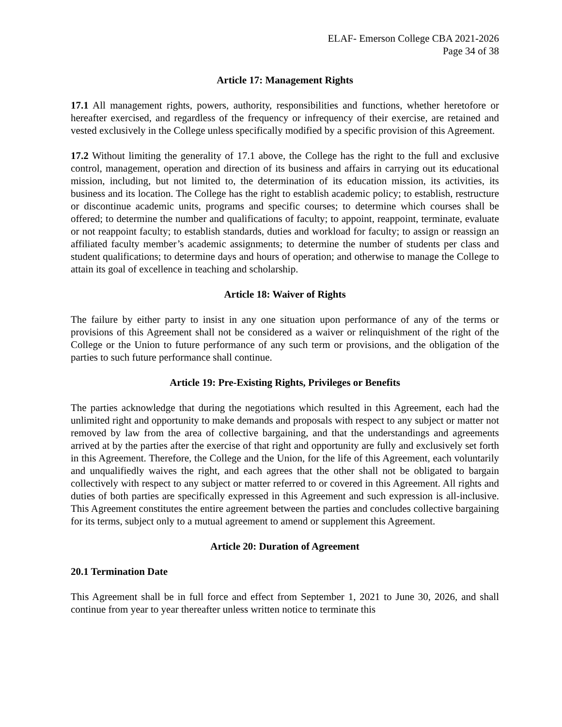ELAF- Emerson College CBA 2021-2026
Page 34 of 38
Article 17: Management Rights
17.1 All management rights, powers, authority, responsibilities and functions, whether heretofore or hereafter exercised, and regardless of the frequency or infrequency of their exercise, are retained and vested exclusively in the College unless specifically modified by a specific provision of this Agreement.
17.2 Without limiting the generality of 17.1 above, the College has the right to the full and exclusive control, management, operation and direction of its business and affairs in carrying out its educational mission, including, but not limited to, the determination of its education mission, its activities, its business and its location. The College has the right to establish academic policy; to establish, restructure or discontinue academic units, programs and specific courses; to determine which courses shall be offered; to determine the number and qualifications of faculty; to appoint, reappoint, terminate, evaluate or not reappoint faculty; to establish standards, duties and workload for faculty; to assign or reassign an affiliated faculty member’s academic assignments; to determine the number of students per class and student qualifications; to determine days and hours of operation; and otherwise to manage the College to attain its goal of excellence in teaching and scholarship.
Article 18: Waiver of Rights
The failure by either party to insist in any one situation upon performance of any of the terms or provisions of this Agreement shall not be considered as a waiver or relinquishment of the right of the College or the Union to future performance of any such term or provisions, and the obligation of the parties to such future performance shall continue.
Article 19: Pre-Existing Rights, Privileges or Benefits
The parties acknowledge that during the negotiations which resulted in this Agreement, each had the unlimited right and opportunity to make demands and proposals with respect to any subject or matter not removed by law from the area of collective bargaining, and that the understandings and agreements arrived at by the parties after the exercise of that right and opportunity are fully and exclusively set forth in this Agreement. Therefore, the College and the Union, for the life of this Agreement, each voluntarily and unqualifiedly waives the right, and each agrees that the other shall not be obligated to bargain collectively with respect to any subject or matter referred to or covered in this Agreement. All rights and duties of both parties are specifically expressed in this Agreement and such expression is all-inclusive. This Agreement constitutes the entire agreement between the parties and concludes collective bargaining for its terms, subject only to a mutual agreement to amend or supplement this Agreement.
Article 20: Duration of Agreement
20.1 Termination Date
This Agreement shall be in full force and effect from September 1, 2021 to June 30, 2026, and shall continue from year to year thereafter unless written notice to terminate this